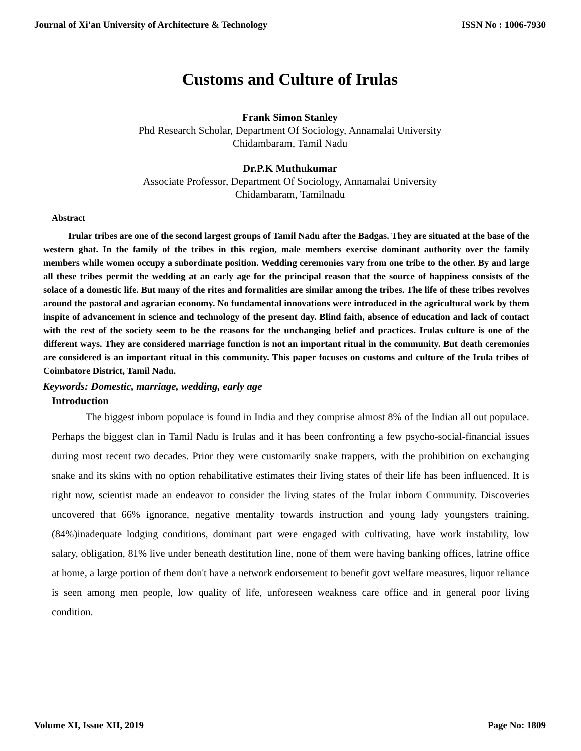Journal of Xi'an University of Architecture & Technology ISSN No : 1006-7930
Customs and Culture of Irulas
Frank Simon Stanley
Phd Research Scholar, Department Of Sociology, Annamalai University
Chidambaram, Tamil Nadu
Dr.P.K Muthukumar
Associate Professor, Department Of Sociology, Annamalai University
Chidambaram, Tamilnadu
Abstract
Irular tribes are one of the second largest groups of Tamil Nadu after the Badgas. They are situated at the base of the western ghat. In the family of the tribes in this region, male members exercise dominant authority over the family members while women occupy a subordinate position. Wedding ceremonies vary from one tribe to the other. By and large all these tribes permit the wedding at an early age for the principal reason that the source of happiness consists of the solace of a domestic life. But many of the rites and formalities are similar among the tribes. The life of these tribes revolves around the pastoral and agrarian economy. No fundamental innovations were introduced in the agricultural work by them inspite of advancement in science and technology of the present day. Blind faith, absence of education and lack of contact with the rest of the society seem to be the reasons for the unchanging belief and practices. Irulas culture is one of the different ways. They are considered marriage function is not an important ritual in the community. But death ceremonies are considered is an important ritual in this community. This paper focuses on customs and culture of the Irula tribes of Coimbatore District, Tamil Nadu.
Keywords: Domestic, marriage, wedding, early age
Introduction
The biggest inborn populace is found in India and they comprise almost 8% of the Indian all out populace. Perhaps the biggest clan in Tamil Nadu is Irulas and it has been confronting a few psycho-social-financial issues during most recent two decades. Prior they were customarily snake trappers, with the prohibition on exchanging snake and its skins with no option rehabilitative estimates their living states of their life has been influenced. It is right now, scientist made an endeavor to consider the living states of the Irular inborn Community. Discoveries uncovered that 66% ignorance, negative mentality towards instruction and young lady youngsters training, (84%)inadequate lodging conditions, dominant part were engaged with cultivating, have work instability, low salary, obligation, 81% live under beneath destitution line, none of them were having banking offices, latrine office at home, a large portion of them don't have a network endorsement to benefit govt welfare measures, liquor reliance is seen among men people, low quality of life, unforeseen weakness care office and in general poor living condition.
Volume XI, Issue XII, 2019 Page No: 1809